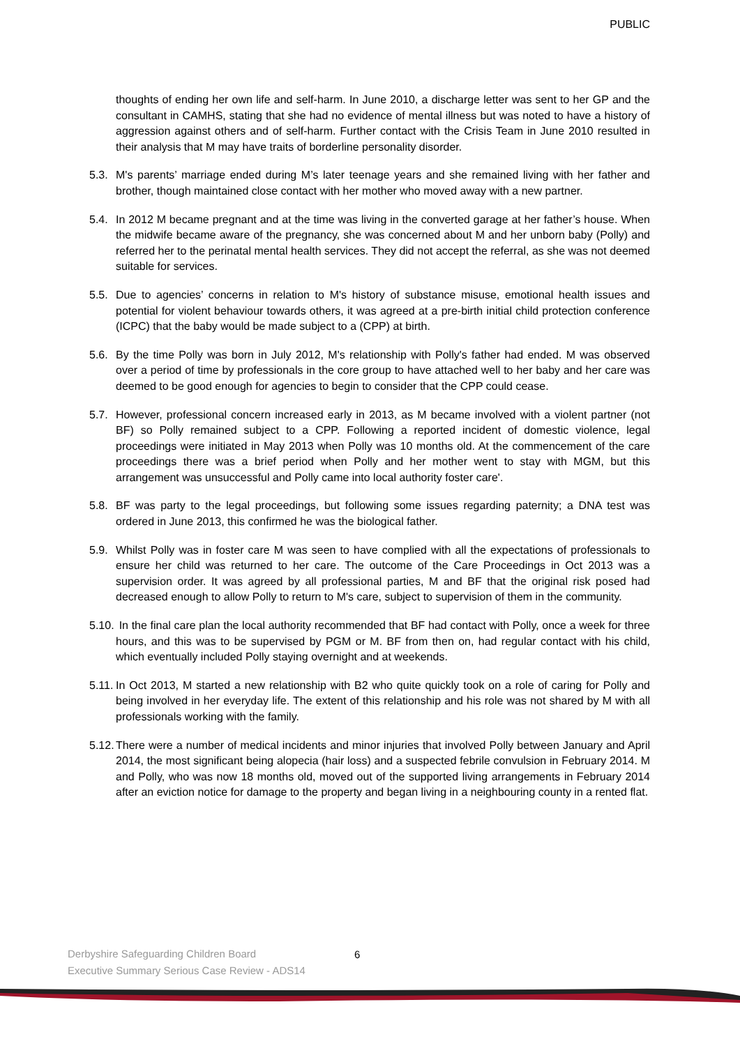PUBLIC
thoughts of ending her own life and self-harm. In June 2010, a discharge letter was sent to her GP and the consultant in CAMHS, stating that she had no evidence of mental illness but was noted to have a history of aggression against others and of self-harm. Further contact with the Crisis Team in June 2010 resulted in their analysis that M may have traits of borderline personality disorder.
5.3.
M's parents’ marriage ended during M’s later teenage years and she remained living with her father and brother, though maintained close contact with her mother who moved away with a new partner.
5.4.
In 2012 M became pregnant and at the time was living in the converted garage at her father’s house. When the midwife became aware of the pregnancy, she was concerned about M and her unborn baby (Polly) and referred her to the perinatal mental health services. They did not accept the referral, as she was not deemed suitable for services.
5.5.
Due to agencies’ concerns in relation to M's history of substance misuse, emotional health issues and potential for violent behaviour towards others, it was agreed at a pre-birth initial child protection conference (ICPC) that the baby would be made subject to a (CPP) at birth.
5.6.
By the time Polly was born in July 2012, M's relationship with Polly's father had ended. M was observed over a period of time by professionals in the core group to have attached well to her baby and her care was deemed to be good enough for agencies to begin to consider that the CPP could cease.
5.7.
However, professional concern increased early in 2013, as M became involved with a violent partner (not BF) so Polly remained subject to a CPP. Following a reported incident of domestic violence, legal proceedings were initiated in May 2013 when Polly was 10 months old. At the commencement of the care proceedings there was a brief period when Polly and her mother went to stay with MGM, but this arrangement was unsuccessful and Polly came into local authority foster care'.
5.8.
BF was party to the legal proceedings, but following some issues regarding paternity; a DNA test was ordered in June 2013, this confirmed he was the biological father.
5.9.
Whilst Polly was in foster care M was seen to have complied with all the expectations of professionals to ensure her child was returned to her care. The outcome of the Care Proceedings in Oct 2013 was a supervision order. It was agreed by all professional parties, M and BF that the original risk posed had decreased enough to allow Polly to return to M's care, subject to supervision of them in the community.
5.10.
In the final care plan the local authority recommended that BF had contact with Polly, once a week for three hours, and this was to be supervised by PGM or M. BF from then on, had regular contact with his child, which eventually included Polly staying overnight and at weekends.
5.11.
In Oct 2013, M started a new relationship with B2 who quite quickly took on a role of caring for Polly and being involved in her everyday life. The extent of this relationship and his role was not shared by M with all professionals working with the family.
5.12.
There were a number of medical incidents and minor injuries that involved Polly between January and April 2014, the most significant being alopecia (hair loss) and a suspected febrile convulsion in February 2014. M and Polly, who was now 18 months old, moved out of the supported living arrangements in February 2014 after an eviction notice for damage to the property and began living in a neighbouring county in a rented flat.
Derbyshire Safeguarding Children Board
Executive Summary Serious Case Review - ADS14
6